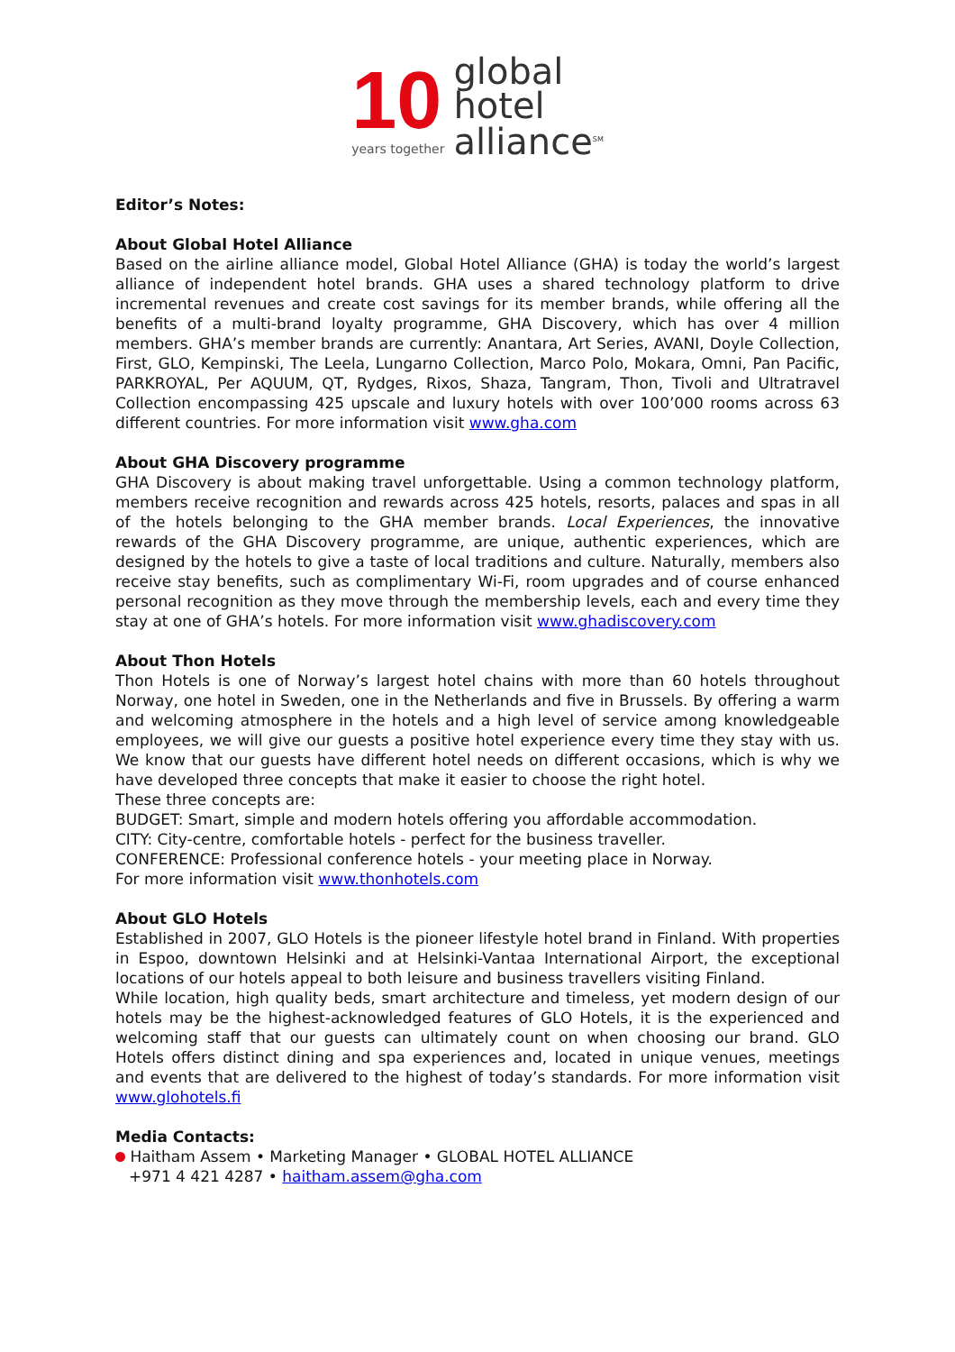10
years together
global
hotel
alliance<sup>SM</sup>
Editor’s Notes:
About Global Hotel Alliance
Based on the airline alliance model, Global Hotel Alliance (GHA) is today the world’s largest alliance of independent hotel brands. GHA uses a shared technology platform to drive incremental revenues and create cost savings for its member brands, while offering all the benefits of a multi-brand loyalty programme, GHA Discovery, which has over 4 million members. GHA’s member brands are currently: Anantara, Art Series, AVANI, Doyle Collection, First, GLO, Kempinski, The Leela, Lungarno Collection, Marco Polo, Mokara, Omni, Pan Pacific, PARKROYAL, Per AQUUM, QT, Rydges, Rixos, Shaza, Tangram, Thon, Tivoli and Ultratravel Collection encompassing 425 upscale and luxury hotels with over 100’000 rooms across 63 different countries. For more information visit www.gha.com
About GHA Discovery programme
GHA Discovery is about making travel unforgettable. Using a common technology platform, members receive recognition and rewards across 425 hotels, resorts, palaces and spas in all of the hotels belonging to the GHA member brands. Local Experiences, the innovative rewards of the GHA Discovery programme, are unique, authentic experiences, which are designed by the hotels to give a taste of local traditions and culture. Naturally, members also receive stay benefits, such as complimentary Wi-Fi, room upgrades and of course enhanced personal recognition as they move through the membership levels, each and every time they stay at one of GHA’s hotels. For more information visit www.ghadiscovery.com
About Thon Hotels
Thon Hotels is one of Norway’s largest hotel chains with more than 60 hotels throughout Norway, one hotel in Sweden, one in the Netherlands and five in Brussels. By offering a warm and welcoming atmosphere in the hotels and a high level of service among knowledgeable employees, we will give our guests a positive hotel experience every time they stay with us. We know that our guests have different hotel needs on different occasions, which is why we have developed three concepts that make it easier to choose the right hotel.
These three concepts are:
BUDGET: Smart, simple and modern hotels offering you affordable accommodation.
CITY: City-centre, comfortable hotels - perfect for the business traveller.
CONFERENCE: Professional conference hotels - your meeting place in Norway.
For more information visit www.thonhotels.com
About GLO Hotels
Established in 2007, GLO Hotels is the pioneer lifestyle hotel brand in Finland. With properties in Espoo, downtown Helsinki and at Helsinki-Vantaa International Airport, the exceptional locations of our hotels appeal to both leisure and business travellers visiting Finland.
While location, high quality beds, smart architecture and timeless, yet modern design of our hotels may be the highest-acknowledged features of GLO Hotels, it is the experienced and welcoming staff that our guests can ultimately count on when choosing our brand. GLO Hotels offers distinct dining and spa experiences and, located in unique venues, meetings and events that are delivered to the highest of today’s standards. For more information visit www.glohotels.fi
Media Contacts:
Haitham Assem • Marketing Manager • GLOBAL HOTEL ALLIANCE
+971 4 421 4287 • haitham.assem@gha.com